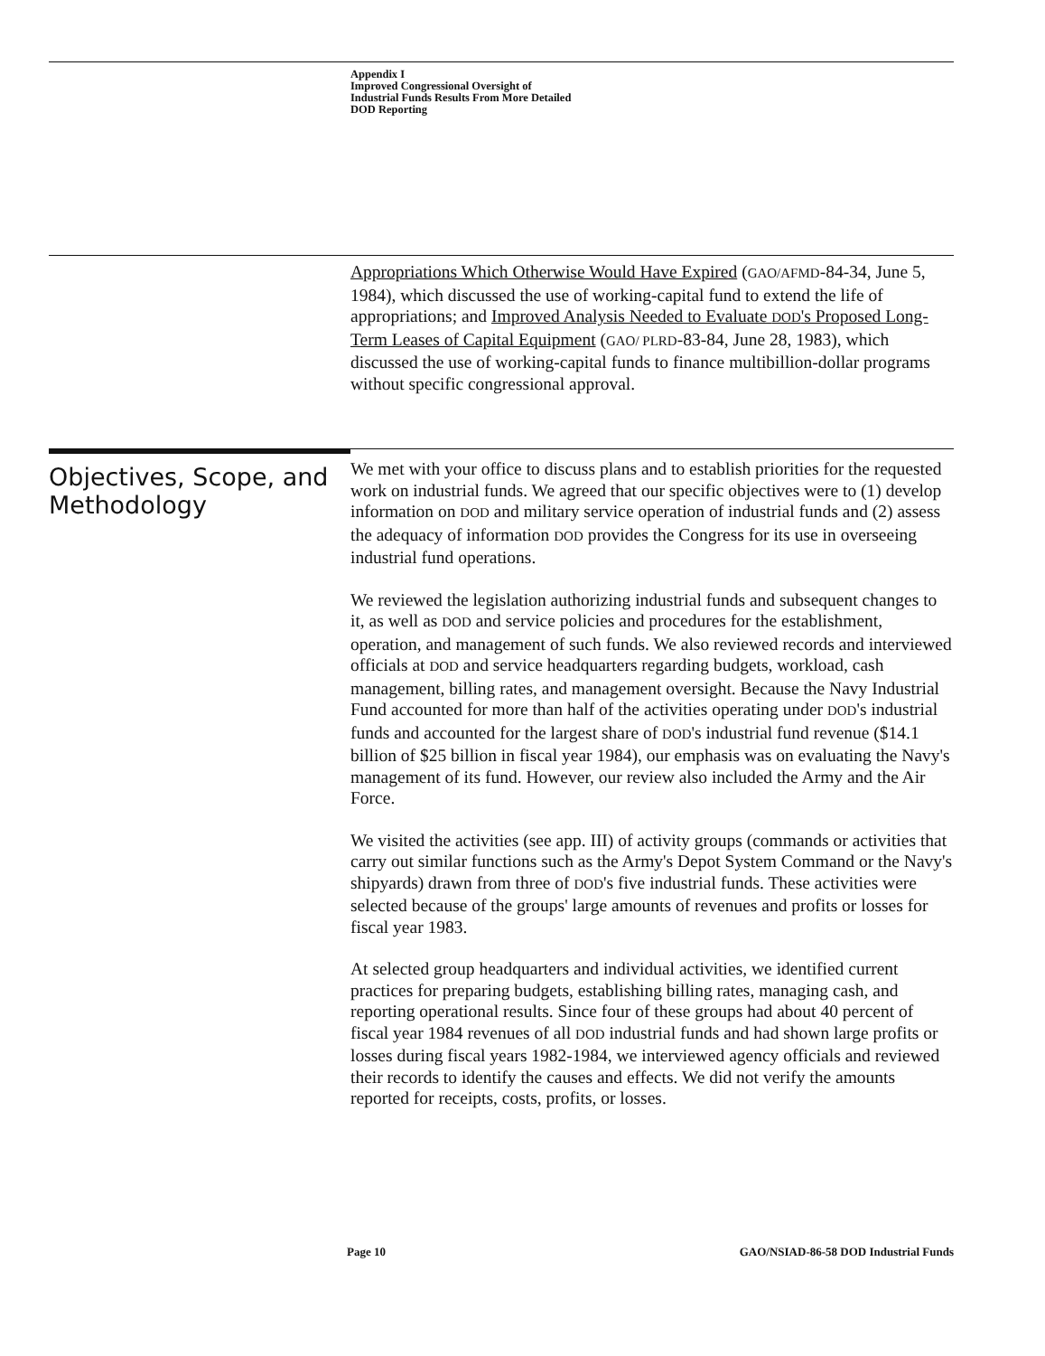Appendix I
Improved Congressional Oversight of
Industrial Funds Results From More Detailed
DOD Reporting
Appropriations Which Otherwise Would Have Expired (GAO/AFMD-84-34, June 5, 1984), which discussed the use of working-capital fund to extend the life of appropriations; and Improved Analysis Needed to Evaluate DOD's Proposed Long-Term Leases of Capital Equipment (GAO/ PLRD-83-84, June 28, 1983), which discussed the use of working-capital funds to finance multibillion-dollar programs without specific congressional approval.
Objectives, Scope, and Methodology
We met with your office to discuss plans and to establish priorities for the requested work on industrial funds. We agreed that our specific objectives were to (1) develop information on DOD and military service operation of industrial funds and (2) assess the adequacy of information DOD provides the Congress for its use in overseeing industrial fund operations.
We reviewed the legislation authorizing industrial funds and subsequent changes to it, as well as DOD and service policies and procedures for the establishment, operation, and management of such funds. We also reviewed records and interviewed officials at DOD and service headquarters regarding budgets, workload, cash management, billing rates, and management oversight. Because the Navy Industrial Fund accounted for more than half of the activities operating under DOD's industrial funds and accounted for the largest share of DOD's industrial fund revenue ($14.1 billion of $25 billion in fiscal year 1984), our emphasis was on evaluating the Navy's management of its fund. However, our review also included the Army and the Air Force.
We visited the activities (see app. III) of activity groups (commands or activities that carry out similar functions such as the Army's Depot System Command or the Navy's shipyards) drawn from three of DOD's five industrial funds. These activities were selected because of the groups' large amounts of revenues and profits or losses for fiscal year 1983.
At selected group headquarters and individual activities, we identified current practices for preparing budgets, establishing billing rates, managing cash, and reporting operational results. Since four of these groups had about 40 percent of fiscal year 1984 revenues of all DOD industrial funds and had shown large profits or losses during fiscal years 1982-1984, we interviewed agency officials and reviewed their records to identify the causes and effects. We did not verify the amounts reported for receipts, costs, profits, or losses.
Page 10 GAO/NSIAD-86-58 DOD Industrial Funds